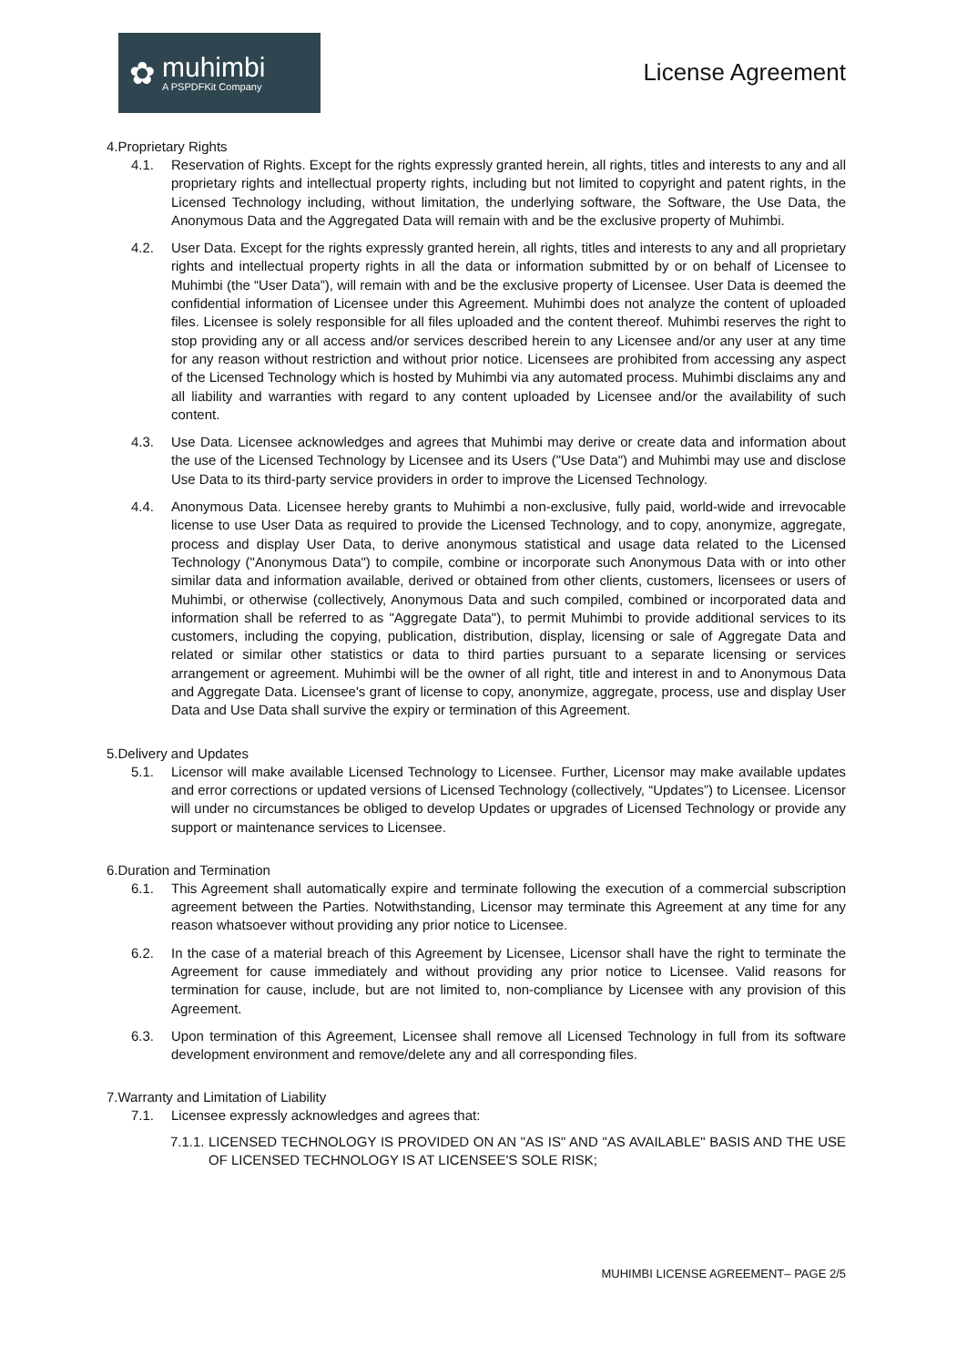✿
muhimbi
A PSPDFKit Company
License Agreement
4.Proprietary Rights
4.1. Reservation of Rights. Except for the rights expressly granted herein, all rights, titles and interests to any and all proprietary rights and intellectual property rights, including but not limited to copyright and patent rights, in the Licensed Technology including, without limitation, the underlying software, the Software, the Use Data, the Anonymous Data and the Aggregated Data will remain with and be the exclusive property of Muhimbi.
4.2. User Data. Except for the rights expressly granted herein, all rights, titles and interests to any and all proprietary rights and intellectual property rights in all the data or information submitted by or on behalf of Licensee to Muhimbi (the “User Data”), will remain with and be the exclusive property of Licensee. User Data is deemed the confidential information of Licensee under this Agreement. Muhimbi does not analyze the content of uploaded files. Licensee is solely responsible for all files uploaded and the content thereof. Muhimbi reserves the right to stop providing any or all access and/or services described herein to any Licensee and/or any user at any time for any reason without restriction and without prior notice. Licensees are prohibited from accessing any aspect of the Licensed Technology which is hosted by Muhimbi via any automated process. Muhimbi disclaims any and all liability and warranties with regard to any content uploaded by Licensee and/or the availability of such content.
4.3. Use Data. Licensee acknowledges and agrees that Muhimbi may derive or create data and information about the use of the Licensed Technology by Licensee and its Users ("Use Data") and Muhimbi may use and disclose Use Data to its third-party service providers in order to improve the Licensed Technology.
4.4. Anonymous Data. Licensee hereby grants to Muhimbi a non-exclusive, fully paid, world-wide and irrevocable license to use User Data as required to provide the Licensed Technology, and to copy, anonymize, aggregate, process and display User Data, to derive anonymous statistical and usage data related to the Licensed Technology ("Anonymous Data") to compile, combine or incorporate such Anonymous Data with or into other similar data and information available, derived or obtained from other clients, customers, licensees or users of Muhimbi, or otherwise (collectively, Anonymous Data and such compiled, combined or incorporated data and information shall be referred to as "Aggregate Data"), to permit Muhimbi to provide additional services to its customers, including the copying, publication, distribution, display, licensing or sale of Aggregate Data and related or similar other statistics or data to third parties pursuant to a separate licensing or services arrangement or agreement. Muhimbi will be the owner of all right, title and interest in and to Anonymous Data and Aggregate Data. Licensee's grant of license to copy, anonymize, aggregate, process, use and display User Data and Use Data shall survive the expiry or termination of this Agreement.
5.Delivery and Updates
5.1. Licensor will make available Licensed Technology to Licensee. Further, Licensor may make available updates and error corrections or updated versions of Licensed Technology (collectively, “Updates”) to Licensee. Licensor will under no circumstances be obliged to develop Updates or upgrades of Licensed Technology or provide any support or maintenance services to Licensee.
6.Duration and Termination
6.1. This Agreement shall automatically expire and terminate following the execution of a commercial subscription agreement between the Parties. Notwithstanding, Licensor may terminate this Agreement at any time for any reason whatsoever without providing any prior notice to Licensee.
6.2. In the case of a material breach of this Agreement by Licensee, Licensor shall have the right to terminate the Agreement for cause immediately and without providing any prior notice to Licensee. Valid reasons for termination for cause, include, but are not limited to, non-compliance by Licensee with any provision of this Agreement.
6.3. Upon termination of this Agreement, Licensee shall remove all Licensed Technology in full from its software development environment and remove/delete any and all corresponding files.
7.Warranty and Limitation of Liability
7.1. Licensee expressly acknowledges and agrees that:
7.1.1.
LICENSED TECHNOLOGY IS PROVIDED ON AN "AS IS" AND "AS AVAILABLE" BASIS AND THE USE OF LICENSED TECHNOLOGY IS AT LICENSEE'S SOLE RISK;
MUHIMBI LICENSE AGREEMENT– PAGE 2/5